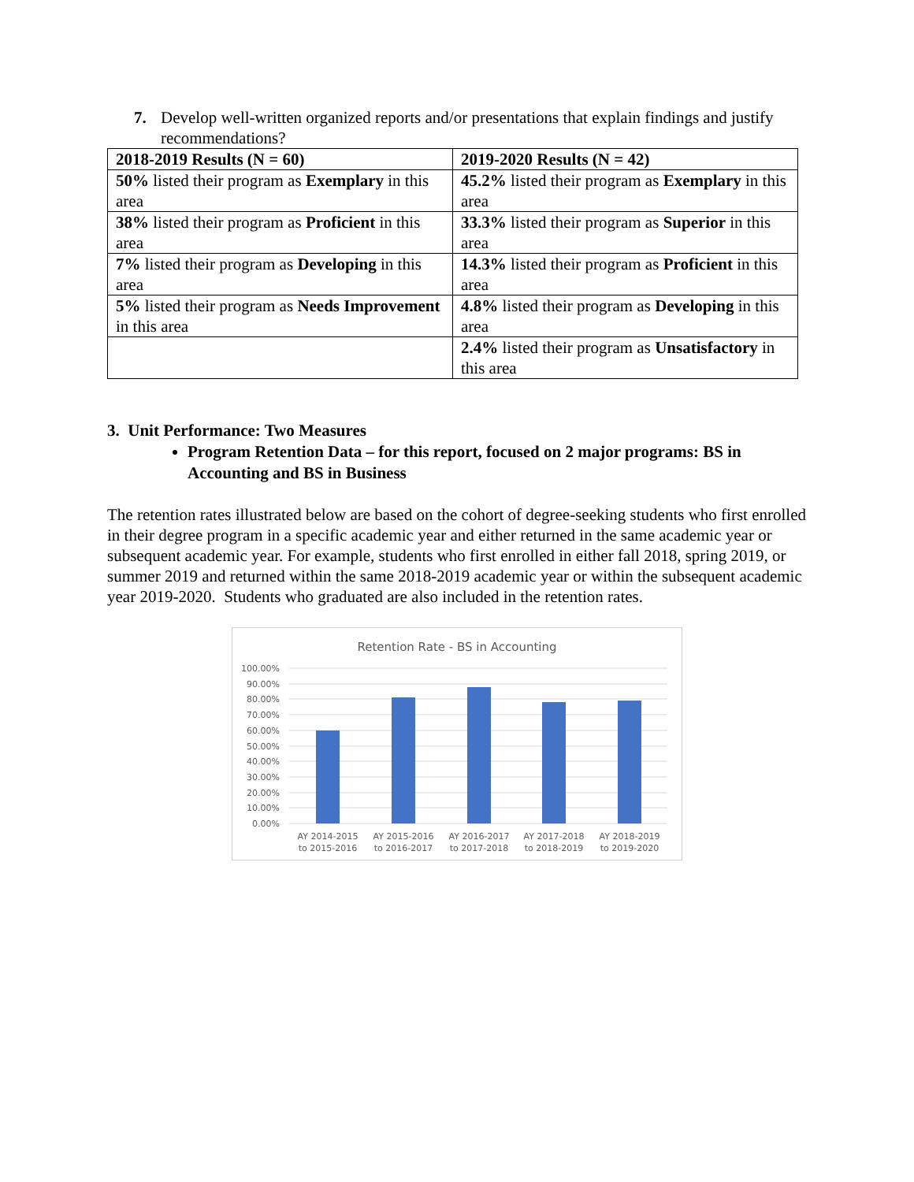7. Develop well-written organized reports and/or presentations that explain findings and justify recommendations?
| 2018-2019 Results (N = 60) | 2019-2020 Results (N = 42) |
| --- | --- |
| 50% listed their program as Exemplary in this area | 45.2% listed their program as Exemplary in this area |
| 38% listed their program as Proficient in this area | 33.3% listed their program as Superior in this area |
| 7% listed their program as Developing in this area | 14.3% listed their program as Proficient in this area |
| 5% listed their program as Needs Improvement in this area | 4.8% listed their program as Developing in this area |
| | 2.4% listed their program as Unsatisfactory in this area |
3. Unit Performance: Two Measures
Program Retention Data – for this report, focused on 2 major programs: BS in Accounting and BS in Business
The retention rates illustrated below are based on the cohort of degree-seeking students who first enrolled in their degree program in a specific academic year and either returned in the same academic year or subsequent academic year. For example, students who first enrolled in either fall 2018, spring 2019, or summer 2019 and returned within the same 2018-2019 academic year or within the subsequent academic year 2019-2020. Students who graduated are also included in the retention rates.
Retention Rate - BS in Accounting
100.00%
90.00%
80.00%
70.00%
60.00%
50.00%
40.00%
30.00%
20.00%
10.00%
0.00%
AY 2014-2015
to 2015-2016
AY 2015-2016
to 2016-2017
AY 2016-2017
to 2017-2018
AY 2017-2018
to 2018-2019
AY 2018-2019
to 2019-2020